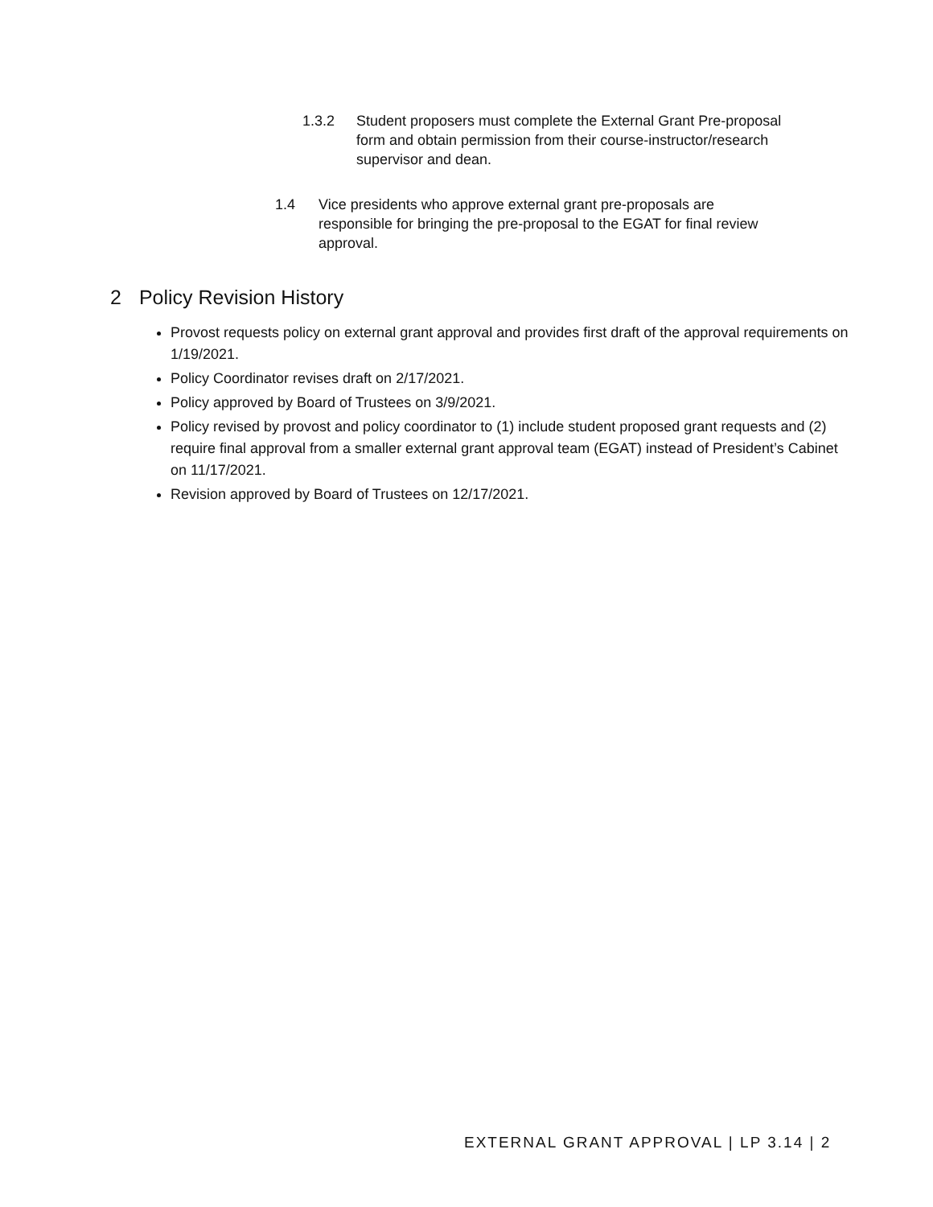1.3.2 Student proposers must complete the External Grant Pre-proposal form and obtain permission from their course-instructor/research supervisor and dean.
1.4 Vice presidents who approve external grant pre-proposals are responsible for bringing the pre-proposal to the EGAT for final review approval.
2 Policy Revision History
Provost requests policy on external grant approval and provides first draft of the approval requirements on 1/19/2021.
Policy Coordinator revises draft on 2/17/2021.
Policy approved by Board of Trustees on 3/9/2021.
Policy revised by provost and policy coordinator to (1) include student proposed grant requests and (2) require final approval from a smaller external grant approval team (EGAT) instead of President’s Cabinet on 11/17/2021.
Revision approved by Board of Trustees on 12/17/2021.
EXTERNAL GRANT APPROVAL | LP 3.14 | 2